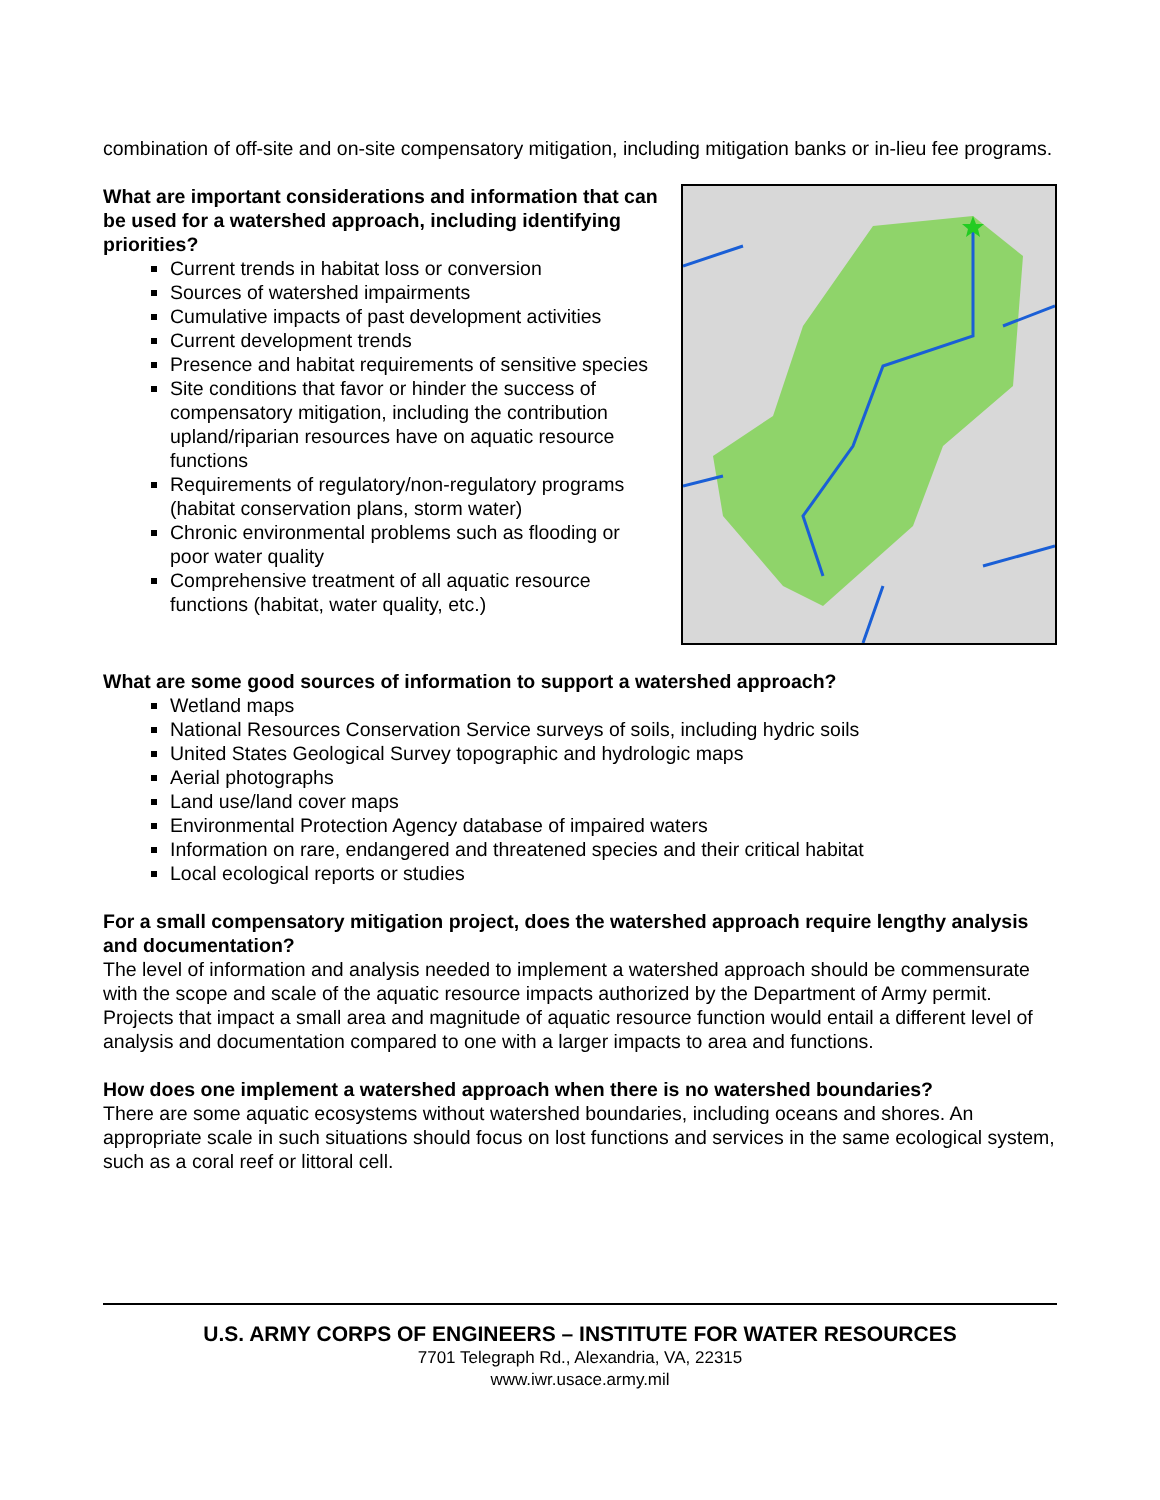combination of off-site and on-site compensatory mitigation, including mitigation banks or in-lieu fee programs.
What are important considerations and information that can be used for a watershed approach, including identifying priorities?
Current trends in habitat loss or conversion
Sources of watershed impairments
Cumulative impacts of past development activities
Current development trends
Presence and habitat requirements of sensitive species
Site conditions that favor or hinder the success of compensatory mitigation, including the contribution upland/riparian resources have on aquatic resource functions
Requirements of regulatory/non-regulatory programs (habitat conservation plans, storm water)
Chronic environmental problems such as flooding or poor water quality
Comprehensive treatment of all aquatic resource functions (habitat, water quality, etc.)
What are some good sources of information to support a watershed approach?
Wetland maps
National Resources Conservation Service surveys of soils, including hydric soils
United States Geological Survey topographic and hydrologic maps
Aerial photographs
Land use/land cover maps
Environmental Protection Agency database of impaired waters
Information on rare, endangered and threatened species and their critical habitat
Local ecological reports or studies
For a small compensatory mitigation project, does the watershed approach require lengthy analysis and documentation?
The level of information and analysis needed to implement a watershed approach should be commensurate with the scope and scale of the aquatic resource impacts authorized by the Department of Army permit. Projects that impact a small area and magnitude of aquatic resource function would entail a different level of analysis and documentation compared to one with a larger impacts to area and functions.
How does one implement a watershed approach when there is no watershed boundaries?
There are some aquatic ecosystems without watershed boundaries, including oceans and shores. An appropriate scale in such situations should focus on lost functions and services in the same ecological system, such as a coral reef or littoral cell.
U.S. ARMY CORPS OF ENGINEERS – INSTITUTE FOR WATER RESOURCES
7701 Telegraph Rd., Alexandria, VA, 22315
www.iwr.usace.army.mil